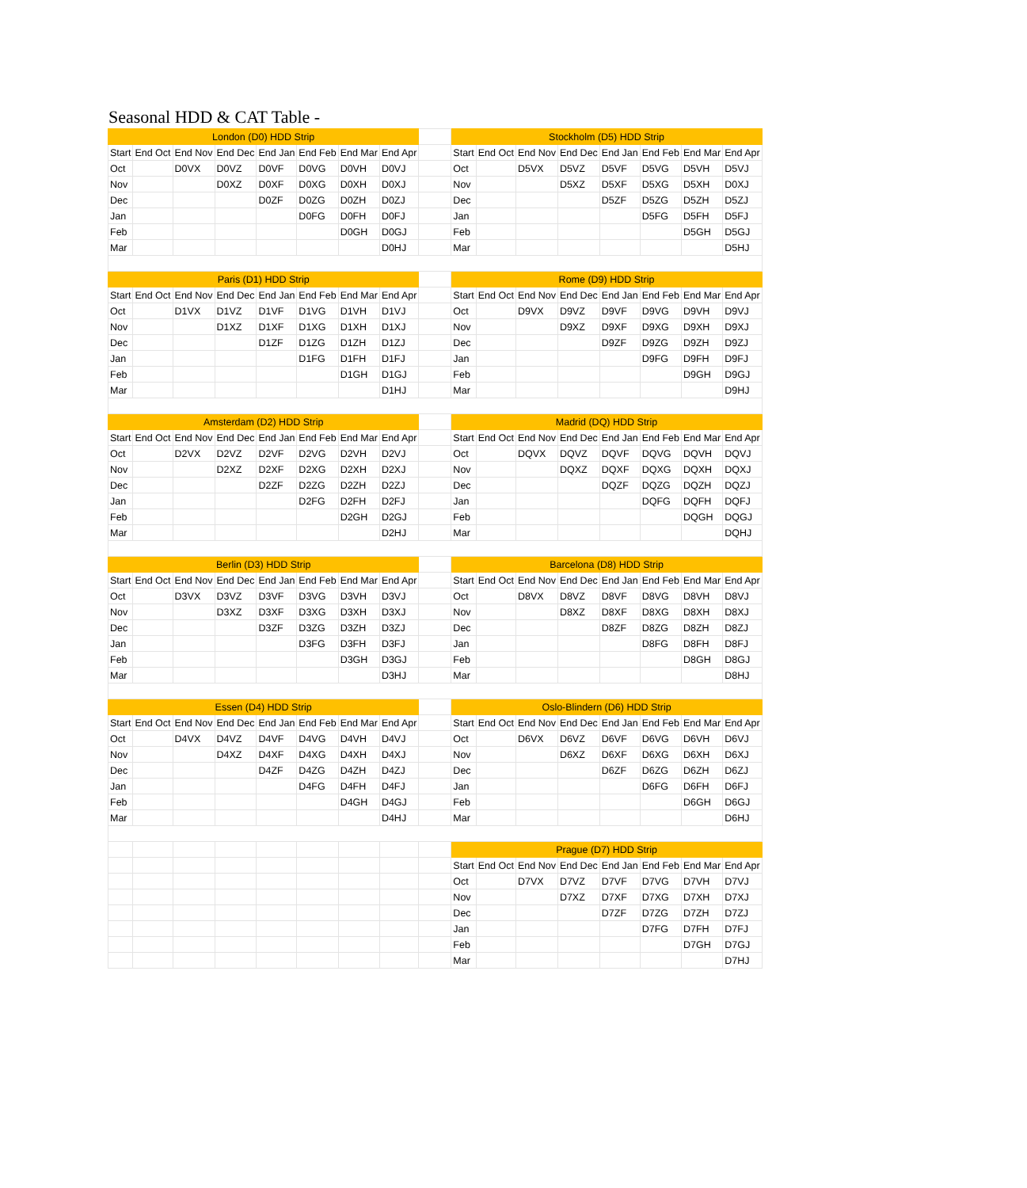Seasonal HDD & CAT Table -
| London (D0) HDD Strip | | | | | | | | | Stockholm (D5) HDD Strip | | | | | | | |
| Start | End Oct | End Nov | End Dec | End Jan | End Feb | End Mar | End Apr | | Start | End Oct | End Nov | End Dec | End Jan | End Feb | End Mar | End Apr |
| Oct | | D0VX | D0VZ | D0VF | D0VG | D0VH | D0VJ | | Oct | | D5VX | D5VZ | D5VF | D5VG | D5VH | D5VJ |
| Nov | | | D0XZ | D0XF | D0XG | D0XH | D0XJ | | Nov | | | D5XZ | D5XF | D5XG | D5XH | D0XJ |
| Dec | | | | D0ZF | D0ZG | D0ZH | D0ZJ | | Dec | | | | D5ZF | D5ZG | D5ZH | D5ZJ |
| Jan | | | | | D0FG | D0FH | D0FJ | | Jan | | | | | D5FG | D5FH | D5FJ |
| Feb | | | | | | D0GH | D0GJ | | Feb | | | | | | D5GH | D5GJ |
| Mar | | | | | | | D0HJ | | Mar | | | | | | | D5HJ |
| Paris (D1) HDD Strip | | | | | | | | | Rome (D9) HDD Strip | | | | | | | |
| Start | End Oct | End Nov | End Dec | End Jan | End Feb | End Mar | End Apr | | Start | End Oct | End Nov | End Dec | End Jan | End Feb | End Mar | End Apr |
| Oct | | D1VX | D1VZ | D1VF | D1VG | D1VH | D1VJ | | Oct | | D9VX | D9VZ | D9VF | D9VG | D9VH | D9VJ |
| Nov | | | D1XZ | D1XF | D1XG | D1XH | D1XJ | | Nov | | | D9XZ | D9XF | D9XG | D9XH | D9XJ |
| Dec | | | | D1ZF | D1ZG | D1ZH | D1ZJ | | Dec | | | | D9ZF | D9ZG | D9ZH | D9ZJ |
| Jan | | | | | D1FG | D1FH | D1FJ | | Jan | | | | | D9FG | D9FH | D9FJ |
| Feb | | | | | | D1GH | D1GJ | | Feb | | | | | | D9GH | D9GJ |
| Mar | | | | | | | D1HJ | | Mar | | | | | | | D9HJ |
| Amsterdam (D2) HDD Strip | | | | | | | | | Madrid (DQ) HDD Strip | | | | | | | |
| Start | End Oct | End Nov | End Dec | End Jan | End Feb | End Mar | End Apr | | Start | End Oct | End Nov | End Dec | End Jan | End Feb | End Mar | End Apr |
| Oct | | D2VX | D2VZ | D2VF | D2VG | D2VH | D2VJ | | Oct | | DQVX | DQVZ | DQVF | DQVG | DQVH | DQVJ |
| Nov | | | D2XZ | D2XF | D2XG | D2XH | D2XJ | | Nov | | | DQXZ | DQXF | DQXG | DQXH | DQXJ |
| Dec | | | | D2ZF | D2ZG | D2ZH | D2ZJ | | Dec | | | | DQZF | DQZG | DQZH | DQZJ |
| Jan | | | | | D2FG | D2FH | D2FJ | | Jan | | | | | DQFG | DQFH | DQFJ |
| Feb | | | | | | D2GH | D2GJ | | Feb | | | | | | DQGH | DQGJ |
| Mar | | | | | | | D2HJ | | Mar | | | | | | | DQHJ |
| Berlin (D3) HDD Strip | | | | | | | | | Barcelona (D8) HDD Strip | | | | | | | |
| Start | End Oct | End Nov | End Dec | End Jan | End Feb | End Mar | End Apr | | Start | End Oct | End Nov | End Dec | End Jan | End Feb | End Mar | End Apr |
| Oct | | D3VX | D3VZ | D3VF | D3VG | D3VH | D3VJ | | Oct | | D8VX | D8VZ | D8VF | D8VG | D8VH | D8VJ |
| Nov | | | D3XZ | D3XF | D3XG | D3XH | D3XJ | | Nov | | | D8XZ | D8XF | D8XG | D8XH | D8XJ |
| Dec | | | | D3ZF | D3ZG | D3ZH | D3ZJ | | Dec | | | | D8ZF | D8ZG | D8ZH | D8ZJ |
| Jan | | | | | D3FG | D3FH | D3FJ | | Jan | | | | | D8FG | D8FH | D8FJ |
| Feb | | | | | | D3GH | D3GJ | | Feb | | | | | | D8GH | D8GJ |
| Mar | | | | | | | D3HJ | | Mar | | | | | | | D8HJ |
| Essen (D4) HDD Strip | | | | | | | | | Oslo-Blindern (D6) HDD Strip | | | | | | | |
| Start | End Oct | End Nov | End Dec | End Jan | End Feb | End Mar | End Apr | | Start | End Oct | End Nov | End Dec | End Jan | End Feb | End Mar | End Apr |
| Oct | | D4VX | D4VZ | D4VF | D4VG | D4VH | D4VJ | | Oct | | D6VX | D6VZ | D6VF | D6VG | D6VH | D6VJ |
| Nov | | | D4XZ | D4XF | D4XG | D4XH | D4XJ | | Nov | | | D6XZ | D6XF | D6XG | D6XH | D6XJ |
| Dec | | | | D4ZF | D4ZG | D4ZH | D4ZJ | | Dec | | | | D6ZF | D6ZG | D6ZH | D6ZJ |
| Jan | | | | | D4FG | D4FH | D4FJ | | Jan | | | | | D6FG | D6FH | D6FJ |
| Feb | | | | | | D4GH | D4GJ | | Feb | | | | | | D6GH | D6GJ |
| Mar | | | | | | | D4HJ | | Mar | | | | | | | D6HJ |
| | | | | | | | | | Prague (D7) HDD Strip | | | | | | | |
| | | | | | | | | | Start | End Oct | End Nov | End Dec | End Jan | End Feb | End Mar | End Apr |
| | | | | | | | | | Oct | | D7VX | D7VZ | D7VF | D7VG | D7VH | D7VJ |
| | | | | | | | | | Nov | | | D7XZ | D7XF | D7XG | D7XH | D7XJ |
| | | | | | | | | | Dec | | | | D7ZF | D7ZG | D7ZH | D7ZJ |
| | | | | | | | | | Jan | | | | | D7FG | D7FH | D7FJ |
| | | | | | | | | | Feb | | | | | | D7GH | D7GJ |
| | | | | | | | | | Mar | | | | | | | D7HJ |